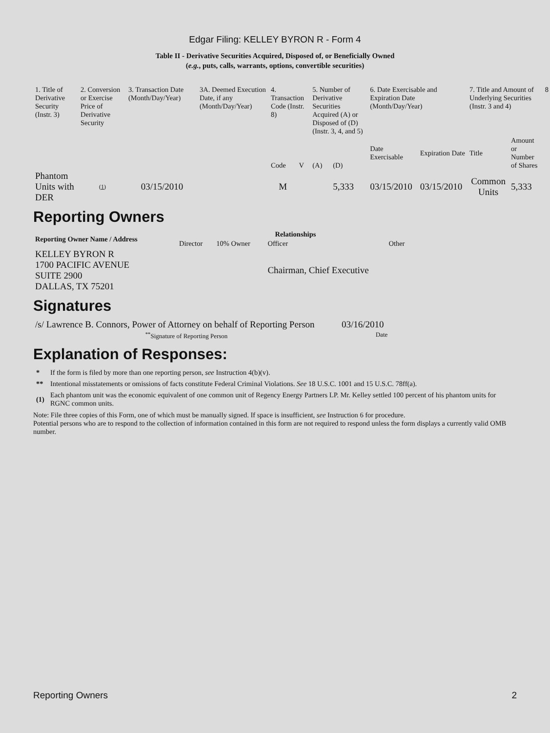Edgar Filing: KELLEY BYRON R - Form 4
Table II - Derivative Securities Acquired, Disposed of, or Beneficially Owned
(e.g., puts, calls, warrants, options, convertible securities)
| 1. Title of Derivative Security (Instr. 3) | 2. Conversion or Exercise Price of Derivative Security | 3. Transaction Date (Month/Day/Year) | 3A. Deemed Execution Date, if any (Month/Day/Year) | 4. Transaction Code (Instr. 8) | | 5. Number of Derivative Securities Acquired (A) or Disposed of (D) (Instr. 3, 4, and 5) | | 6. Date Exercisable and Expiration Date (Month/Day/Year) | | 7. Title and Amount of Underlying Securities (Instr. 3 and 4) | | 8 |
| | | | | Code | V | (A) | (D) | Date Exercisable | Expiration Date | Title | Amount or Number of Shares | |
| Phantom Units with DER | (1) | 03/15/2010 | | M | | | 5,333 | 03/15/2010 | 03/15/2010 | Common Units | 5,333 | |
Reporting Owners
| Reporting Owner Name / Address | Relationships | | | |
| --- | --- | --- | --- | --- |
| | Director | 10% Owner | Officer | Other |
| KELLEY BYRON R 1700 PACIFIC AVENUE SUITE 2900 DALLAS, TX 75201 | | | Chairman, Chief Executive | |
Signatures
| /s/ Lawrence B. Connors, Power of Attorney on behalf of Reporting Person | 03/16/2010 |
| <sup>**</sup> Signature of Reporting Person | Date |
Explanation of Responses:
| * | If the form is filed by more than one reporting person, see Instruction 4(b)(v). |
| ** | Intentional misstatements or omissions of facts constitute Federal Criminal Violations. See 18 U.S.C. 1001 and 15 U.S.C. 78ff(a). |
| (1) | Each phantom unit was the economic equivalent of one common unit of Regency Energy Partners LP. Mr. Kelley settled 100 percent of his phantom units for RGNC common units. |
Note: File three copies of this Form, one of which must be manually signed. If space is insufficient, see Instruction 6 for procedure.
Potential persons who are to respond to the collection of information contained in this form are not required to respond unless the form displays a currently valid OMB number.
Reporting Owners 2